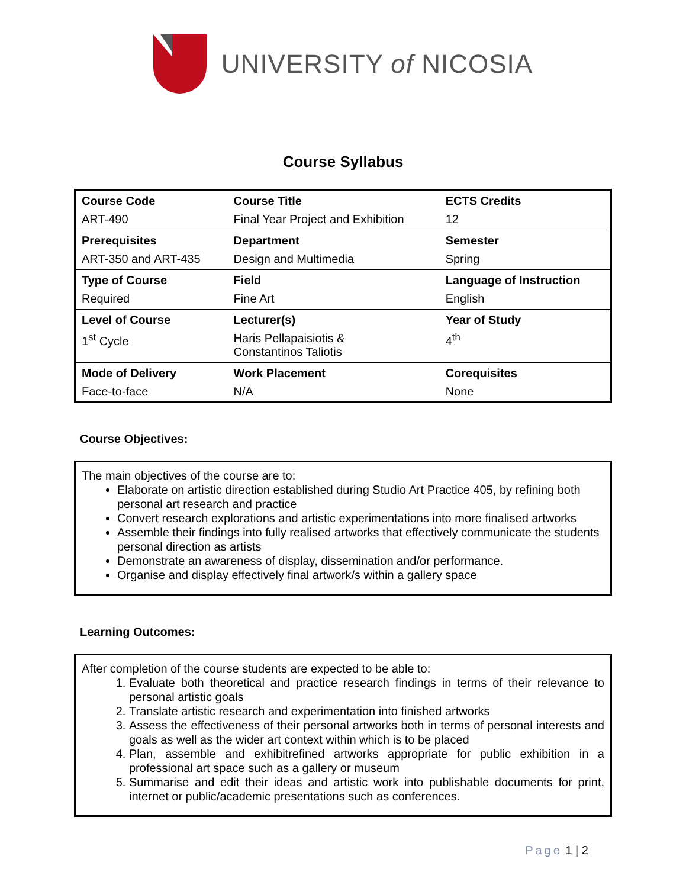UNIVERSITY of NICOSIA
Course Syllabus
| Course Code | Course Title | ECTS Credits |
| ART-490 | Final Year Project and Exhibition | 12 |
| Prerequisites | Department | Semester |
| ART-350 and ART-435 | Design and Multimedia | Spring |
| Type of Course | Field | Language of Instruction |
| Required | Fine Art | English |
| Level of Course | Lecturer(s) | Year of Study |
| 1<sup>st</sup> Cycle | Haris Pellapaisiotis & Constantinos Taliotis | 4<sup>th</sup> |
| Mode of Delivery | Work Placement | Corequisites |
| Face-to-face | N/A | None |
Course Objectives:
The main objectives of the course are to:
Elaborate on artistic direction established during Studio Art Practice 405, by refining both personal art research and practice
Convert research explorations and artistic experimentations into more finalised artworks
Assemble their findings into fully realised artworks that effectively communicate the students personal direction as artists
Demonstrate an awareness of display, dissemination and/or performance.
Organise and display effectively final artwork/s within a gallery space
Learning Outcomes:
After completion of the course students are expected to be able to:
1. Evaluate both theoretical and practice research findings in terms of their relevance to personal artistic goals
2. Translate artistic research and experimentation into finished artworks
3. Assess the effectiveness of their personal artworks both in terms of personal interests and goals as well as the wider art context within which is to be placed
4. Plan, assemble and exhibitrefined artworks appropriate for public exhibition in a professional art space such as a gallery or museum
5. Summarise and edit their ideas and artistic work into publishable documents for print, internet or public/academic presentations such as conferences.
Page 1 | 2